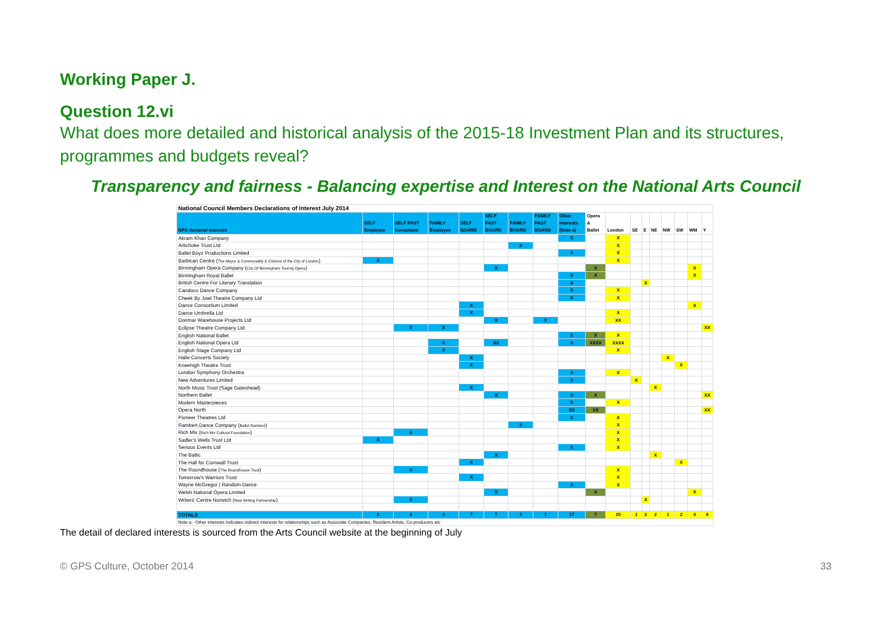Working Paper J.
Question 12.vi
What does more detailed and historical analysis of the 2015-18 Investment Plan and its structures, programmes and budgets reveal?
Transparency and fairness - Balancing expertise and Interest on the National Arts Council
| National Council Members Declarations of Interest July 2014 | | | | | | | | | | | | | | | | | |
| --- | --- | --- | --- | --- | --- | --- | --- | --- | --- | --- | --- | --- | --- | --- | --- | --- | --- |
| NPO declared interests | SELF Employee | SELF PAST Consultant | FAMILY Employee | SELF BOARD | SELF PAST BOARD | FAMILY BOARD | FAMILY PAST BOARD | Other interests (Note a) | Opera & Ballet | London | SE | E | NE | NW | SW | WM | Y |
| Akram Khan Company | | | | | | | | X | | X | | | | | | | |
| Artichoke Trust Ltd | | | | | | X | | | | X | | | | | | | |
| Ballet Boyz Productions Limited | | | | | | | | X | | X | | | | | | | |
| Barbican Centre ( The Mayor & Commonality & Citizens of the City of London ) | X | | | | | | | | | X | | | | | | | |
| Birmingham Opera Company ( City Of Birmingham Touring Opera ) | | | | | X | | | | X | | | | | | | X | |
| Birmingham Royal Ballet | | | | | | | | X | X | | | | | | | X | |
| British Centre For Literary Translation | | | | | | | | X | | | | X | | | | | |
| Candoco Dance Company | | | | | | | | X | | X | | | | | | | |
| Cheek By Jowl Theatre Company Ltd | | | | | | | | X | | X | | | | | | | |
| Dance Consortium Limited | | | | X | | | | | | | | | | | | X | |
| Dance Umbrella Ltd | | | | X | | | | | | X | | | | | | | |
| Donmar Warehouse Projects Ltd | | | | | X | | X | | | XX | | | | | | | |
| Eclipse Theatre Company Ltd | | X | X | | | | | | | | | | | | | | XX |
| English National Ballet | | | | | | | | X | X | X | | | | | | | |
| English National Opera Ltd | | | X | | XX | | | X | XXXX | XXXX | | | | | | | |
| English Stage Company Ltd | | | X | | | | | | | X | | | | | | | |
| Halle Concerts Society | | | | X | | | | | | | | | | X | | | |
| Kneehigh Theatre Trust | | | | X | | | | | | | | | | | X | | |
| London Symphony Orchestra | | | | | | | | X | | X | | | | | | | |
| New Adventures Limited | | | | | | | | X | | | X | | | | | | |
| North Music Trust (Sage Gateshead) | | | | X | | | | | | | | | X | | | | |
| Northern Ballet | | | | | X | | | X | X | | | | | | | | XX |
| Modern Masterpieces | | | | | | | | X | | X | | | | | | | |
| Opera North | | | | | | | | XX | XX | | | | | | | | XX |
| Pioneer Theatres Ltd | | | | | | | | X | | X | | | | | | | |
| Rambert Dance Company ( Ballet Rambert ) | | | | | | X | | | | X | | | | | | | |
| Rich Mix ( Rich Mix Cultural Foundation ) | | X | | | | | | | | X | | | | | | | |
| Sadler's Wells Trust Ltd | X | | | | | | | | | X | | | | | | | |
| Serious Events Ltd | | | | | | | | X | | X | | | | | | | |
| The Baltic | | | | | X | | | | | | | | X | | | | |
| The Hall for Cornwall Trust | | | | X | | | | | | | | | | | X | | |
| The Roundhouse ( The Roundhouse Trust ) | | X | | | | | | | | X | | | | | | | |
| Tomorrow's Warriors Trust | | | | X | | | | | | X | | | | | | | |
| Wayne McGregor / Random Dance | | | | | | | | X | | X | | | | | | | |
| Welsh National Opera Limited | | | | | X | | | | X | | | | | | | X | |
| Writers' Centre Norwich ( New Writing Partnership ) | | X | | | | | | | | | | X | | | | | |
| TOTALS | 2 | 4 | 3 | 7 | 7 | 2 | 1 | 17 | 7 | 25 | 1 | 2 | 2 | 1 | 2 | 4 | 6 |
| Note a - Other interests indicates indirect interests for relationships such as Associate Companies, Resident Artists, Co-producers etc | | | | | | | | | | | | | | | | | |
The detail of declared interests is sourced from the Arts Council website at the beginning of July
© GPS Culture, October 2014 33